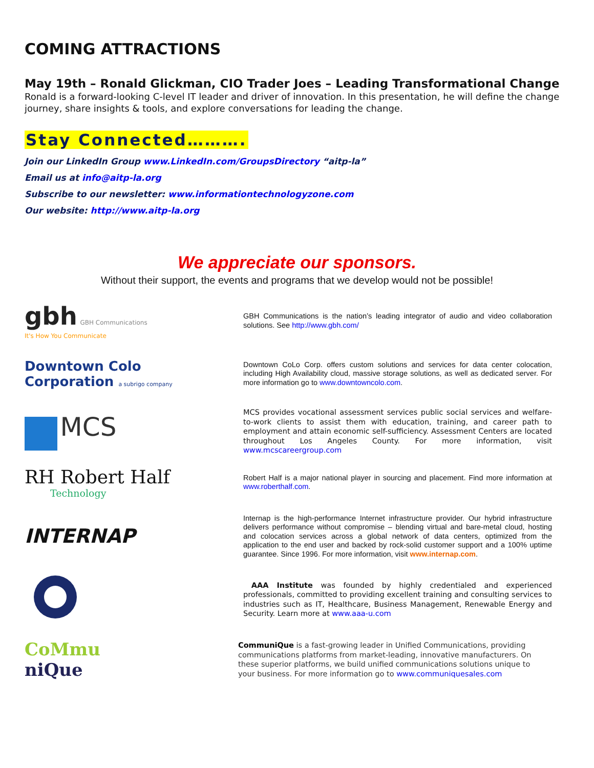COMING ATTRACTIONS
May 19th – Ronald Glickman, CIO Trader Joes – Leading Transformational Change
Ronald is a forward-looking C-level IT leader and driver of innovation. In this presentation, he will define the change journey, share insights & tools, and explore conversations for leading the change.
Stay Connected……….
Join our LinkedIn Group www.LinkedIn.com/GroupsDirectory “aitp-la”
Email us at info@aitp-la.org
Subscribe to our newsletter: www.informationtechnologyzone.com
Our website: http://www.aitp-la.org
We appreciate our sponsors.
Without their support, the events and programs that we develop would not be possible!
gbh GBH Communications
It's How You Communicate
GBH Communications is the nation’s leading integrator of audio and video collaboration solutions. See http://www.gbh.com/
Downtown Colo
Corporation a subrigo company
Downtown CoLo Corp. offers custom solutions and services for data center colocation, including High Availability cloud, massive storage solutions, as well as dedicated server. For more information go to www.downtowncolo.com.
MCS
MCS provides vocational assessment services public social services and welfare-to-work clients to assist them with education, training, and career path to employment and attain economic self-sufficiency. Assessment Centers are located throughout Los Angeles County. For more information, visit www.mcscareergroup.com
RH Robert Half
Technology
Robert Half is a major national player in sourcing and placement. Find more information at www.roberthalf.com.
INTERNAP
Internap is the high-performance Internet infrastructure provider. Our hybrid infrastructure delivers performance without compromise – blending virtual and bare-metal cloud, hosting and colocation services across a global network of data centers, optimized from the application to the end user and backed by rock-solid customer support and a 100% uptime guarantee. Since 1996. For more information, visit www.internap.com.
AAA Institute was founded by highly credentialed and experienced professionals, committed to providing excellent training and consulting services to industries such as IT, Healthcare, Business Management, Renewable Energy and Security. Learn more at www.aaa-u.com
CoMmu
niQue
CommuniQue is a fast-growing leader in Unified Communications, providing communications platforms from market-leading, innovative manufacturers. On these superior platforms, we build unified communications solutions unique to your business. For more information go to www.communiquesales.com